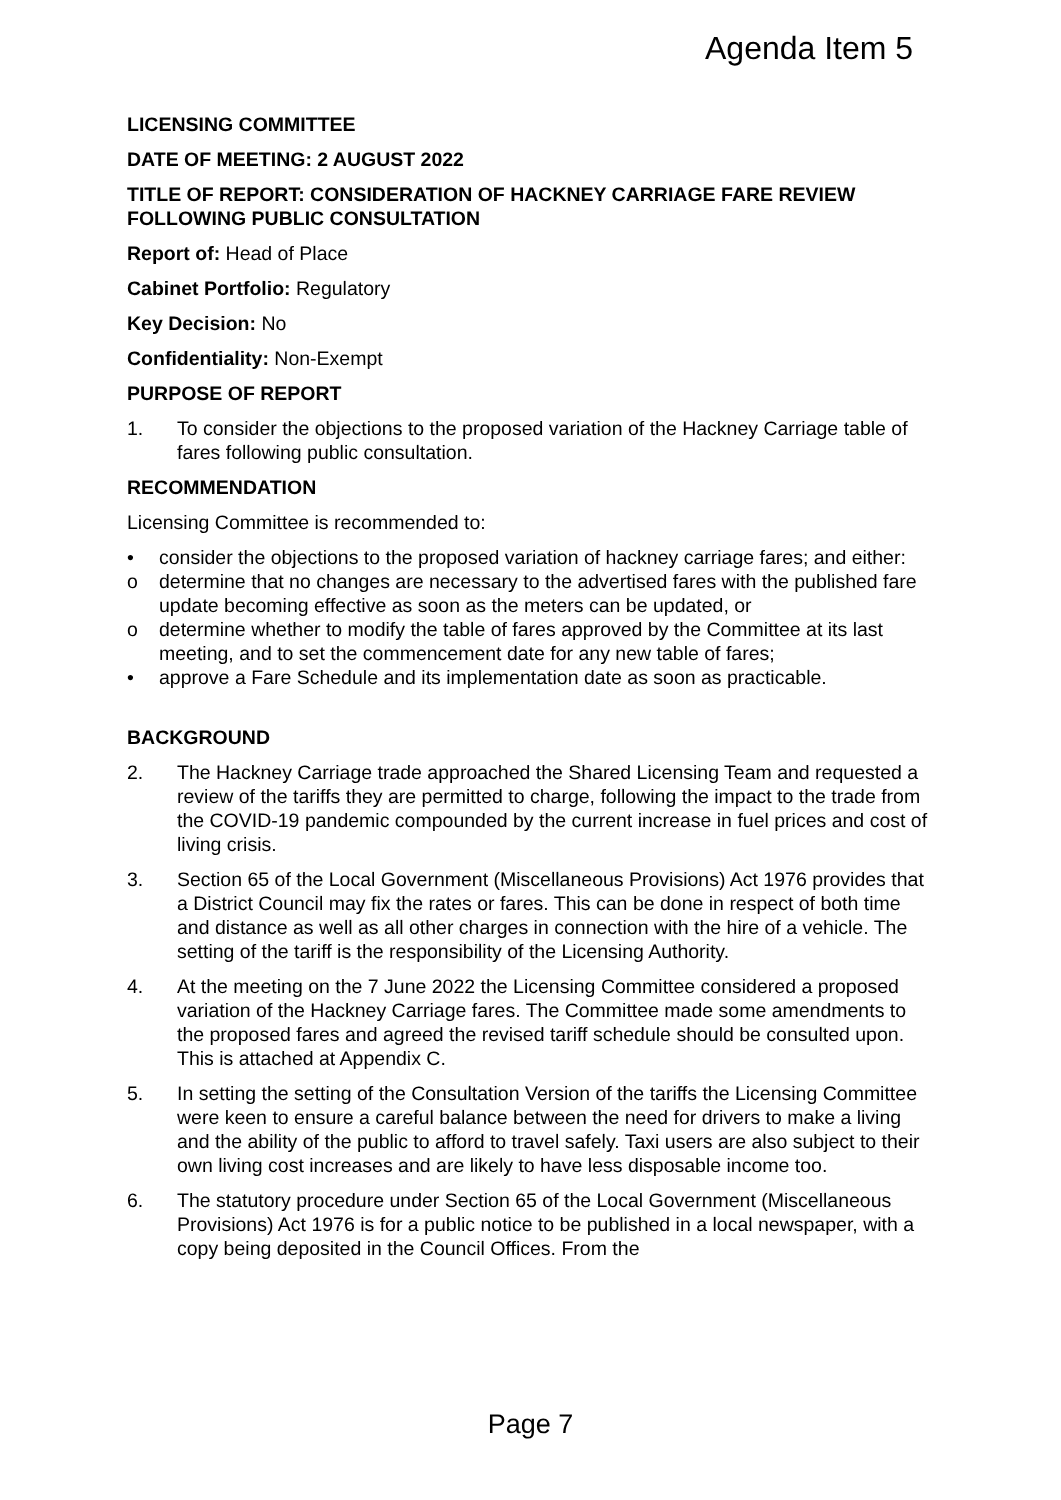Agenda Item 5
LICENSING COMMITTEE
DATE OF MEETING: 2 AUGUST 2022
TITLE OF REPORT: CONSIDERATION OF HACKNEY CARRIAGE FARE REVIEW FOLLOWING PUBLIC CONSULTATION
Report of: Head of Place
Cabinet Portfolio: Regulatory
Key Decision: No
Confidentiality: Non-Exempt
PURPOSE OF REPORT
1. To consider the objections to the proposed variation of the Hackney Carriage table of fares following public consultation.
RECOMMENDATION
Licensing Committee is recommended to:
• consider the objections to the proposed variation of hackney carriage fares; and either:
o determine that no changes are necessary to the advertised fares with the published fare update becoming effective as soon as the meters can be updated, or
o determine whether to modify the table of fares approved by the Committee at its last meeting, and to set the commencement date for any new table of fares;
• approve a Fare Schedule and its implementation date as soon as practicable.
BACKGROUND
2. The Hackney Carriage trade approached the Shared Licensing Team and requested a review of the tariffs they are permitted to charge, following the impact to the trade from the COVID-19 pandemic compounded by the current increase in fuel prices and cost of living crisis.
3. Section 65 of the Local Government (Miscellaneous Provisions) Act 1976 provides that a District Council may fix the rates or fares. This can be done in respect of both time and distance as well as all other charges in connection with the hire of a vehicle. The setting of the tariff is the responsibility of the Licensing Authority.
4. At the meeting on the 7 June 2022 the Licensing Committee considered a proposed variation of the Hackney Carriage fares. The Committee made some amendments to the proposed fares and agreed the revised tariff schedule should be consulted upon. This is attached at Appendix C.
5. In setting the setting of the Consultation Version of the tariffs the Licensing Committee were keen to ensure a careful balance between the need for drivers to make a living and the ability of the public to afford to travel safely. Taxi users are also subject to their own living cost increases and are likely to have less disposable income too.
6. The statutory procedure under Section 65 of the Local Government (Miscellaneous Provisions) Act 1976 is for a public notice to be published in a local newspaper, with a copy being deposited in the Council Offices. From the
Page 7